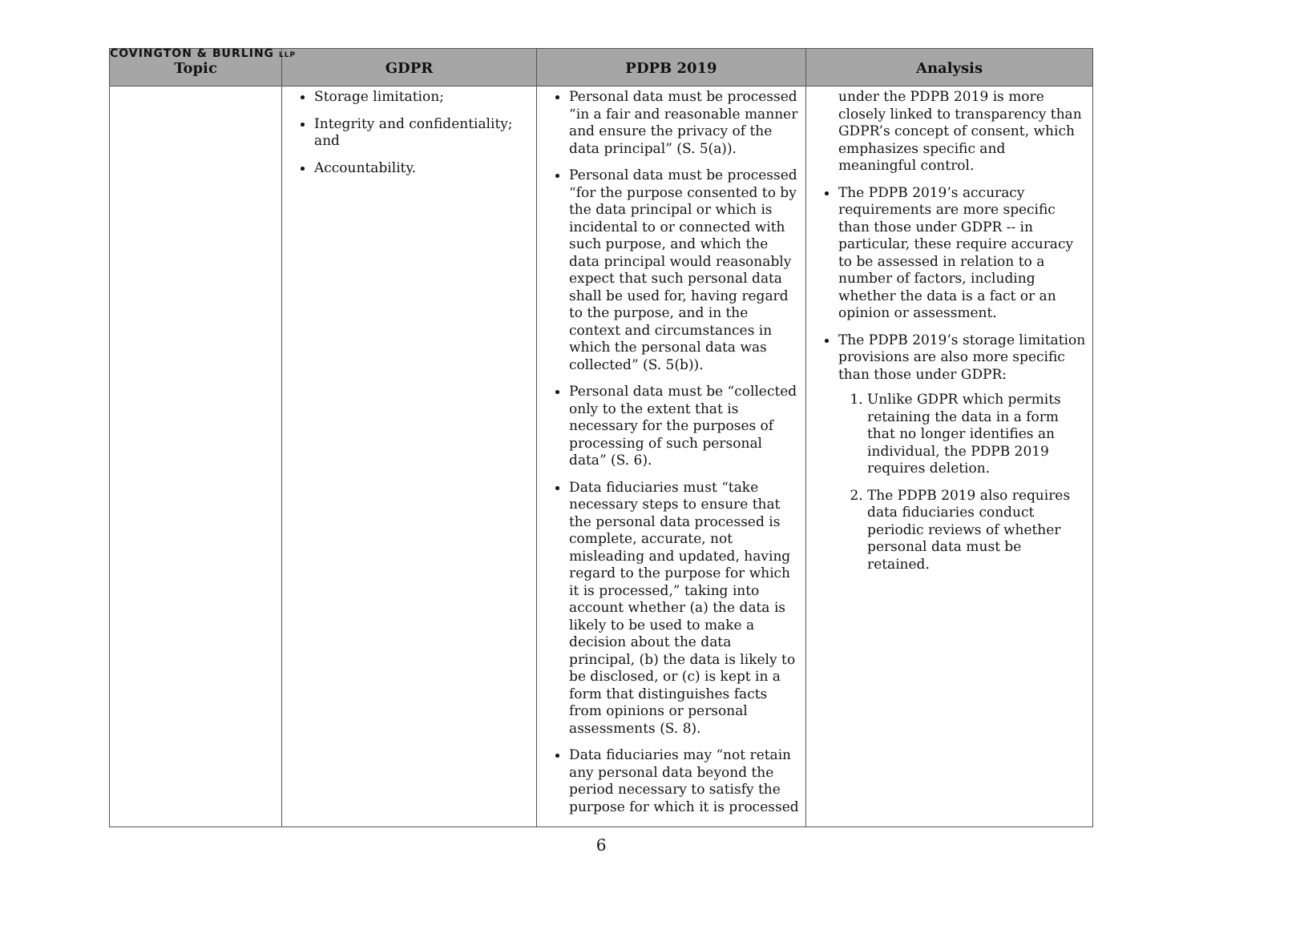COVINGTON & BURLING LLP
| Topic | GDPR | PDPB 2019 | Analysis |
| --- | --- | --- | --- |
| | Storage limitation; Integrity and confidentiality; and Accountability. | Personal data must be processed “in a fair and reasonable manner and ensure the privacy of the data principal” (S. 5(a)). Personal data must be processed “for the purpose consented to by the data principal or which is incidental to or connected with such purpose, and which the data principal would reasonably expect that such personal data shall be used for, having regard to the purpose, and in the context and circumstances in which the personal data was collected” (S. 5(b)). Personal data must be “collected only to the extent that is necessary for the purposes of processing of such personal data” (S. 6). Data fiduciaries must “take necessary steps to ensure that the personal data processed is complete, accurate, not misleading and updated, having regard to the purpose for which it is processed,” taking into account whether (a) the data is likely to be used to make a decision about the data principal, (b) the data is likely to be disclosed, or (c) is kept in a form that distinguishes facts from opinions or personal assessments (S. 8). Data fiduciaries may “not retain any personal data beyond the period necessary to satisfy the purpose for which it is processed | under the PDPB 2019 is more closely linked to transparency than GDPR’s concept of consent, which emphasizes specific and meaningful control. The PDPB 2019’s accuracy requirements are more specific than those under GDPR -- in particular, these require accuracy to be assessed in relation to a number of factors, including whether the data is a fact or an opinion or assessment. The PDPB 2019’s storage limitation provisions are also more specific than those under GDPR: 1. Unlike GDPR which permits retaining the data in a form that no longer identifies an individual, the PDPB 2019 requires deletion. 2. The PDPB 2019 also requires data fiduciaries conduct periodic reviews of whether personal data must be retained. |
6